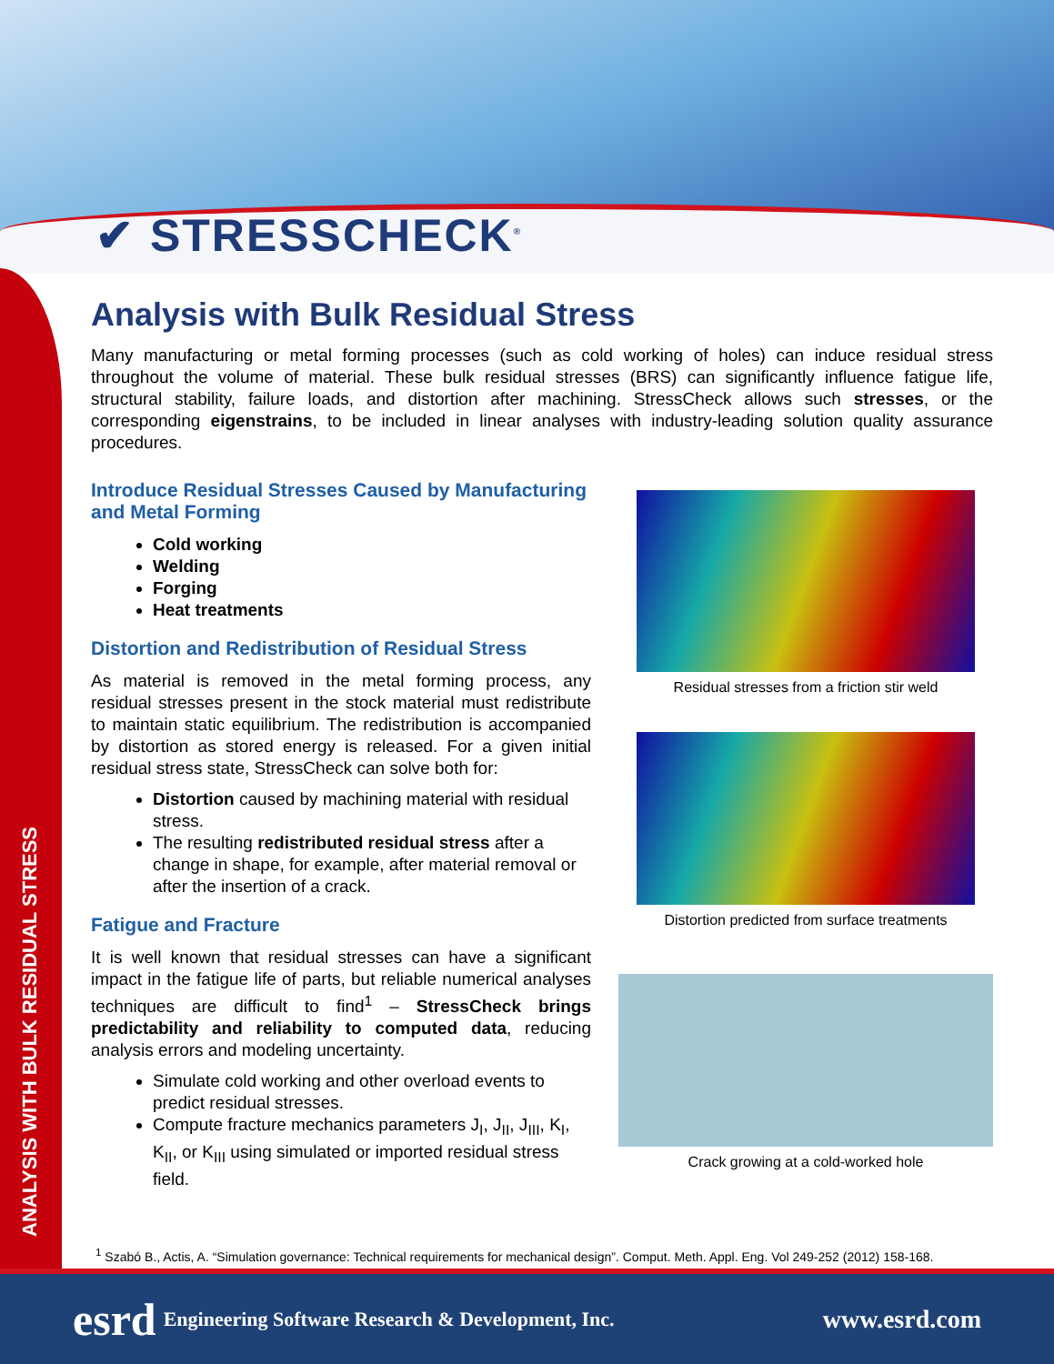✔ STRESSCHECK<sup>®</sup>
ANALYSIS WITH BULK RESIDUAL STRESS
Analysis with Bulk Residual Stress
Many manufacturing or metal forming processes (such as cold working of holes) can induce residual stress throughout the volume of material. These bulk residual stresses (BRS) can significantly influence fatigue life, structural stability, failure loads, and distortion after machining. StressCheck allows such stresses, or the corresponding eigenstrains, to be included in linear analyses with industry-leading solution quality assurance procedures.
Introduce Residual Stresses Caused by Manufacturing and Metal Forming
Cold working
Welding
Forging
Heat treatments
Distortion and Redistribution of Residual Stress
As material is removed in the metal forming process, any residual stresses present in the stock material must redistribute to maintain static equilibrium. The redistribution is accompanied by distortion as stored energy is released. For a given initial residual stress state, StressCheck can solve both for:
Distortion caused by machining material with residual stress.
The resulting redistributed residual stress after a change in shape, for example, after material removal or after the insertion of a crack.
Fatigue and Fracture
It is well known that residual stresses can have a significant impact in the fatigue life of parts, but reliable numerical analyses techniques are difficult to find<sup>1</sup> – StressCheck brings predictability and reliability to computed data, reducing analysis errors and modeling uncertainty.
Simulate cold working and other overload events to predict residual stresses.
Compute fracture mechanics parameters J<sub>I</sub>, J<sub>II</sub>, J<sub>III</sub>, K<sub>I</sub>, K<sub>II</sub>, or K<sub>III</sub> using simulated or imported residual stress field.
Residual stresses from a friction stir weld
Distortion predicted from surface treatments
Crack growing at a cold-worked hole
<sup>1</sup> Szabó B., Actis, A. “Simulation governance: Technical requirements for mechanical design”. Comput. Meth. Appl. Eng. Vol 249-252 (2012) 158-168.
esrd Engineering Software Research & Development, Inc. www.esrd.com